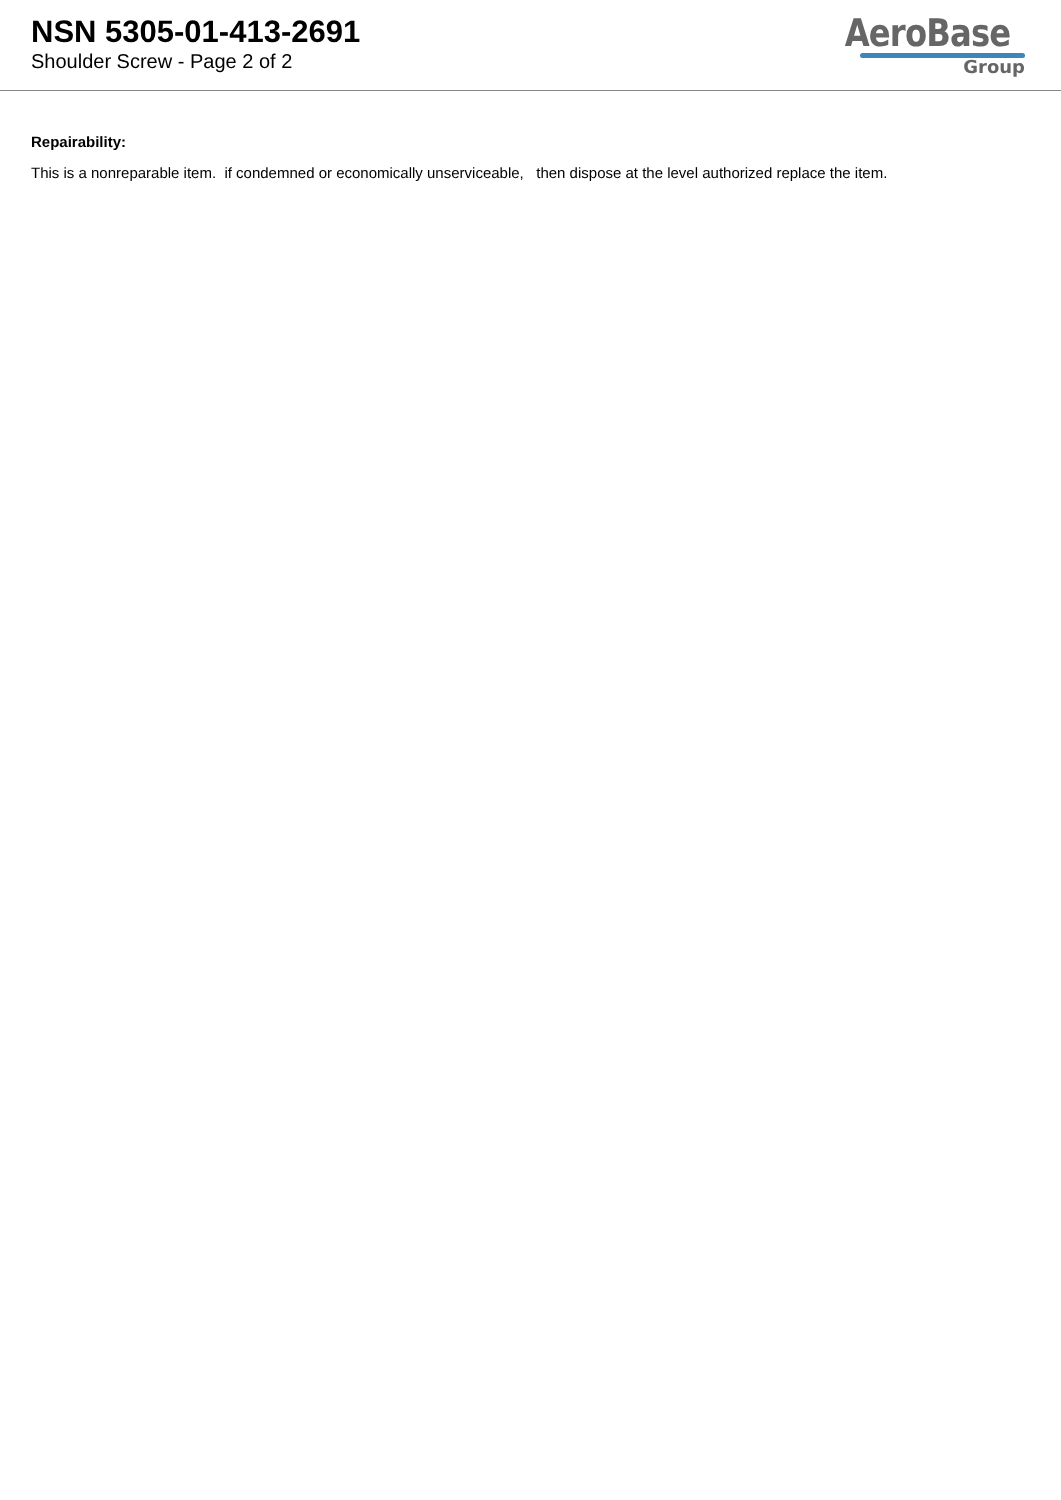NSN 5305-01-413-2691
Shoulder Screw - Page 2 of 2
AeroBase
Group
Repairability:
This is a nonreparable item. if condemned or economically unserviceable, then dispose at the level authorized replace the item.